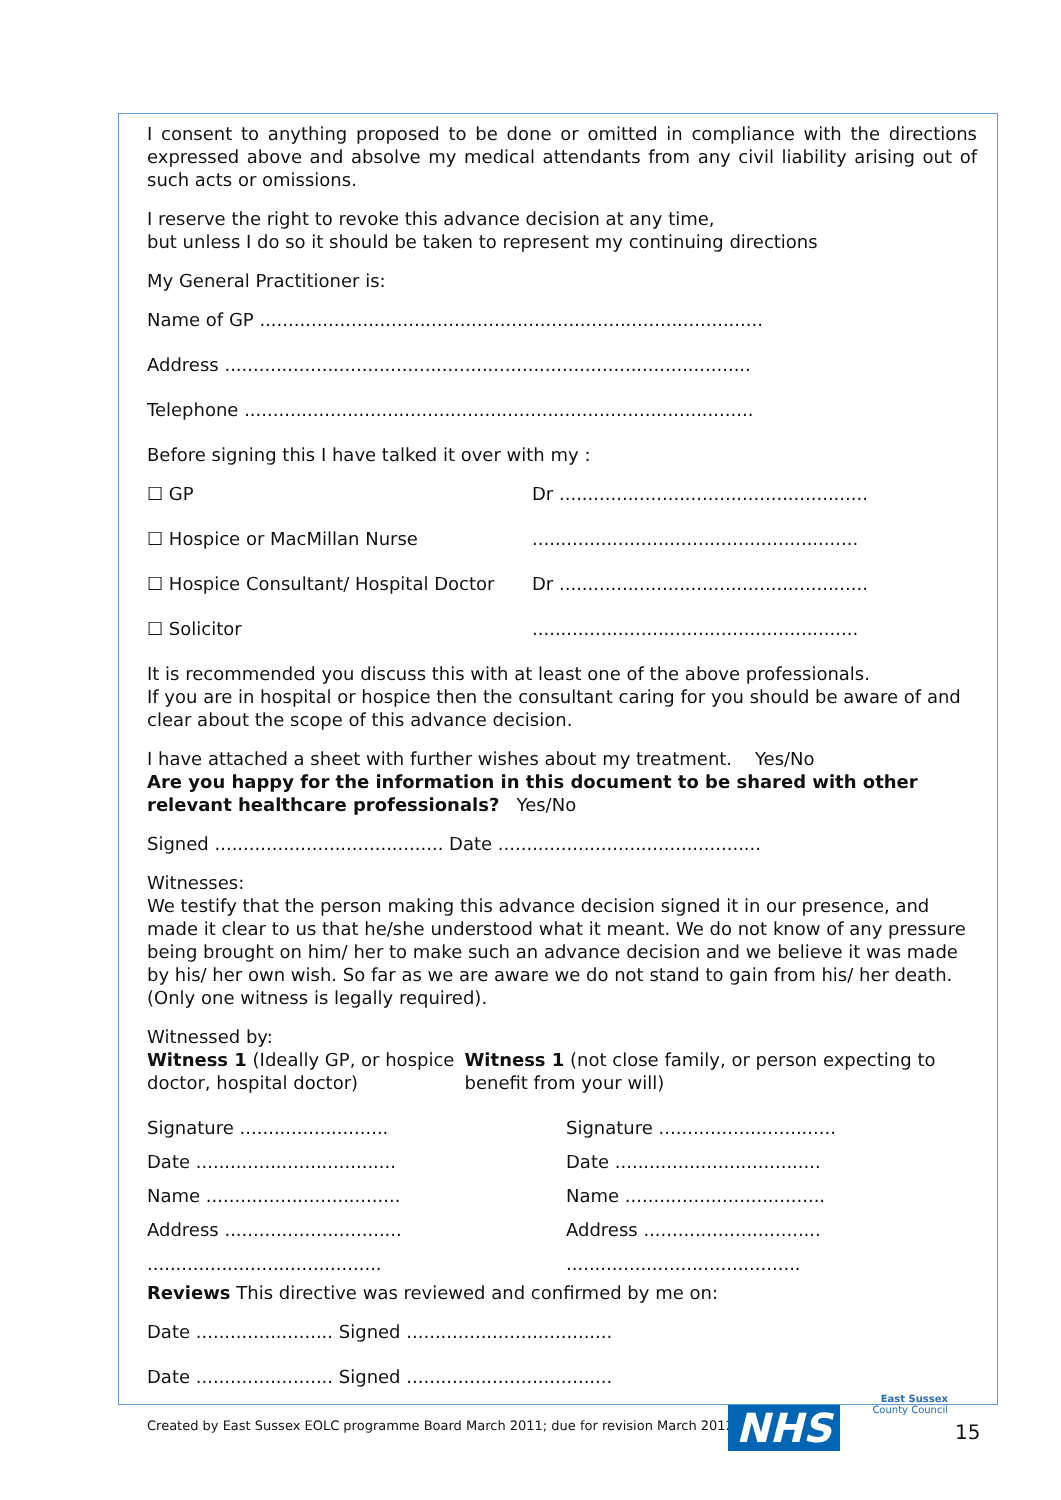I consent to anything proposed to be done or omitted in compliance with the directions expressed above and absolve my medical attendants from any civil liability arising out of such acts or omissions.
I reserve the right to revoke this advance decision at any time,
but unless I do so it should be taken to represent my continuing directions
My General Practitioner is:
Name of GP ........................................................................................
Address ............................................................................................
Telephone .........................................................................................
Before signing this I have talked it over with my :
☐ GP Dr ......................................................
☐ Hospice or MacMillan Nurse .........................................................
☐ Hospice Consultant/ Hospital Doctor
Dr ......................................................
☐ Solicitor .........................................................
It is recommended you discuss this with at least one of the above professionals.
If you are in hospital or hospice then the consultant caring for you should be aware of and clear about the scope of this advance decision.
I have attached a sheet with further wishes about my treatment. Yes/No
Are you happy for the information in this document to be shared with other relevant healthcare professionals? Yes/No
Signed ........................................ Date ..............................................
Witnesses:
We testify that the person making this advance decision signed it in our presence, and made it clear to us that he/she understood what it meant. We do not know of any pressure being brought on him/ her to make such an advance decision and we believe it was made by his/ her own wish. So far as we are aware we do not stand to gain from his/ her death.
(Only one witness is legally required).
Witnessed by:
Witness 1 (Ideally GP, or hospice doctor, hospital doctor)
Witness 1 (not close family, or person expecting to benefit from your will)
Signature .......................... Signature ...............................
Date ...................................
Date ....................................
Name ..................................
Name ...................................
Address ...............................
Address ...............................
.........................................
.........................................
Reviews This directive was reviewed and confirmed by me on:
Date ........................ Signed ....................................
Date ........................ Signed ....................................
Created by East Sussex EOLC programme Board March 2011; due for revision March 2012
NHS
East Sussex
County Council
15